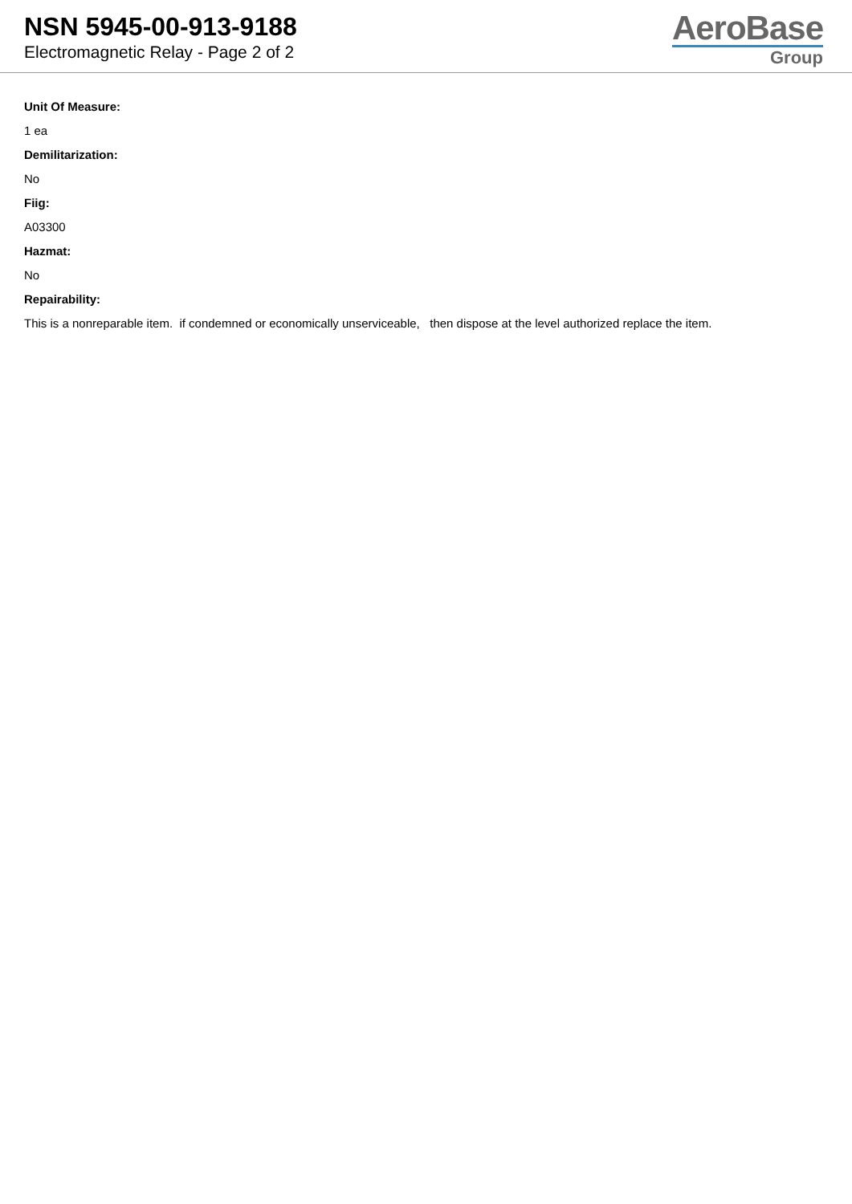NSN 5945-00-913-9188
Electromagnetic Relay - Page 2 of 2
AeroBase
Group
Unit Of Measure:
1 ea
Demilitarization:
No
Fiig:
A03300
Hazmat:
No
Repairability:
This is a nonreparable item. if condemned or economically unserviceable, then dispose at the level authorized replace the item.